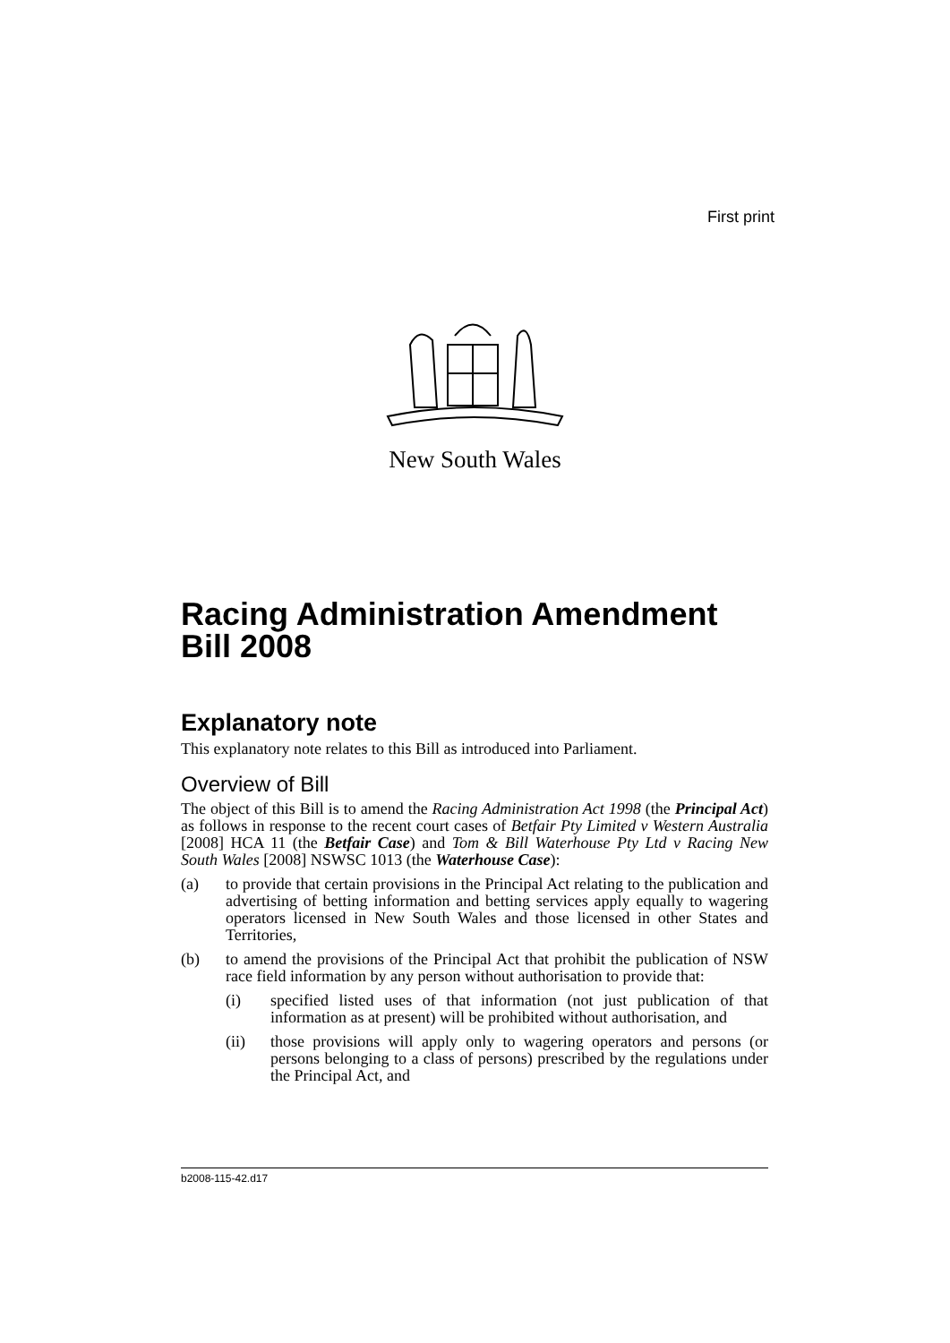First print
New South Wales
Racing Administration Amendment Bill 2008
Explanatory note
This explanatory note relates to this Bill as introduced into Parliament.
Overview of Bill
The object of this Bill is to amend the Racing Administration Act 1998 (the Principal Act) as follows in response to the recent court cases of Betfair Pty Limited v Western Australia [2008] HCA 11 (the Betfair Case) and Tom & Bill Waterhouse Pty Ltd v Racing New South Wales [2008] NSWSC 1013 (the Waterhouse Case):
(a) to provide that certain provisions in the Principal Act relating to the publication and advertising of betting information and betting services apply equally to wagering operators licensed in New South Wales and those licensed in other States and Territories,
(b) to amend the provisions of the Principal Act that prohibit the publication of NSW race field information by any person without authorisation to provide that:
(i) specified listed uses of that information (not just publication of that information as at present) will be prohibited without authorisation, and
(ii) those provisions will apply only to wagering operators and persons (or persons belonging to a class of persons) prescribed by the regulations under the Principal Act, and
b2008-115-42.d17